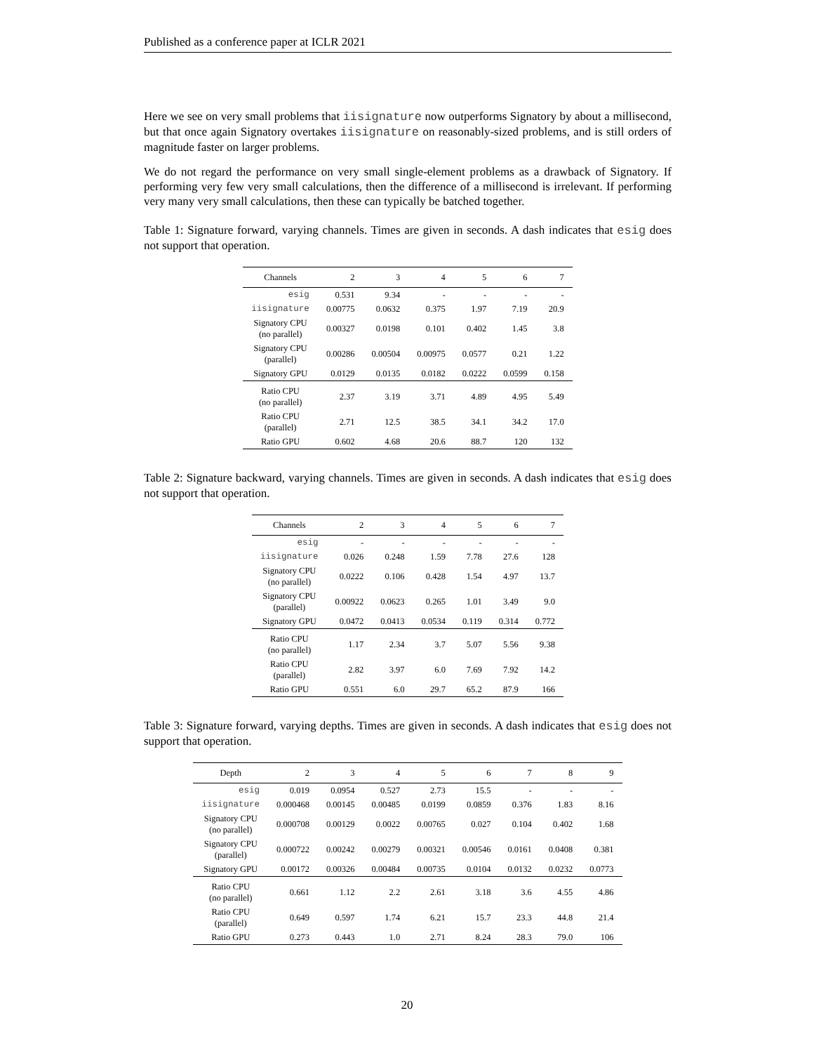Published as a conference paper at ICLR 2021
Here we see on very small problems that iisignature now outperforms Signatory by about a millisecond, but that once again Signatory overtakes iisignature on reasonably-sized problems, and is still orders of magnitude faster on larger problems.
We do not regard the performance on very small single-element problems as a drawback of Signatory. If performing very few very small calculations, then the difference of a millisecond is irrelevant. If performing very many very small calculations, then these can typically be batched together.
Table 1: Signature forward, varying channels. Times are given in seconds. A dash indicates that esig does not support that operation.
| Channels | 2 | 3 | 4 | 5 | 6 | 7 |
| --- | --- | --- | --- | --- | --- | --- |
| esig | 0.531 | 9.34 | - | - | - | - |
| iisignature | 0.00775 | 0.0632 | 0.375 | 1.97 | 7.19 | 20.9 |
| Signatory CPU (no parallel) | 0.00327 | 0.0198 | 0.101 | 0.402 | 1.45 | 3.8 |
| Signatory CPU (parallel) | 0.00286 | 0.00504 | 0.00975 | 0.0577 | 0.21 | 1.22 |
| Signatory GPU | 0.0129 | 0.0135 | 0.0182 | 0.0222 | 0.0599 | 0.158 |
| Ratio CPU (no parallel) | 2.37 | 3.19 | 3.71 | 4.89 | 4.95 | 5.49 |
| Ratio CPU (parallel) | 2.71 | 12.5 | 38.5 | 34.1 | 34.2 | 17.0 |
| Ratio GPU | 0.602 | 4.68 | 20.6 | 88.7 | 120 | 132 |
Table 2: Signature backward, varying channels. Times are given in seconds. A dash indicates that esig does not support that operation.
| Channels | 2 | 3 | 4 | 5 | 6 | 7 |
| --- | --- | --- | --- | --- | --- | --- |
| esig | - | - | - | - | - | - |
| iisignature | 0.026 | 0.248 | 1.59 | 7.78 | 27.6 | 128 |
| Signatory CPU (no parallel) | 0.0222 | 0.106 | 0.428 | 1.54 | 4.97 | 13.7 |
| Signatory CPU (parallel) | 0.00922 | 0.0623 | 0.265 | 1.01 | 3.49 | 9.0 |
| Signatory GPU | 0.0472 | 0.0413 | 0.0534 | 0.119 | 0.314 | 0.772 |
| Ratio CPU (no parallel) | 1.17 | 2.34 | 3.7 | 5.07 | 5.56 | 9.38 |
| Ratio CPU (parallel) | 2.82 | 3.97 | 6.0 | 7.69 | 7.92 | 14.2 |
| Ratio GPU | 0.551 | 6.0 | 29.7 | 65.2 | 87.9 | 166 |
Table 3: Signature forward, varying depths. Times are given in seconds. A dash indicates that esig does not support that operation.
| Depth | 2 | 3 | 4 | 5 | 6 | 7 | 8 | 9 |
| --- | --- | --- | --- | --- | --- | --- | --- | --- |
| esig | 0.019 | 0.0954 | 0.527 | 2.73 | 15.5 | - | - | - |
| iisignature | 0.000468 | 0.00145 | 0.00485 | 0.0199 | 0.0859 | 0.376 | 1.83 | 8.16 |
| Signatory CPU (no parallel) | 0.000708 | 0.00129 | 0.0022 | 0.00765 | 0.027 | 0.104 | 0.402 | 1.68 |
| Signatory CPU (parallel) | 0.000722 | 0.00242 | 0.00279 | 0.00321 | 0.00546 | 0.0161 | 0.0408 | 0.381 |
| Signatory GPU | 0.00172 | 0.00326 | 0.00484 | 0.00735 | 0.0104 | 0.0132 | 0.0232 | 0.0773 |
| Ratio CPU (no parallel) | 0.661 | 1.12 | 2.2 | 2.61 | 3.18 | 3.6 | 4.55 | 4.86 |
| Ratio CPU (parallel) | 0.649 | 0.597 | 1.74 | 6.21 | 15.7 | 23.3 | 44.8 | 21.4 |
| Ratio GPU | 0.273 | 0.443 | 1.0 | 2.71 | 8.24 | 28.3 | 79.0 | 106 |
20